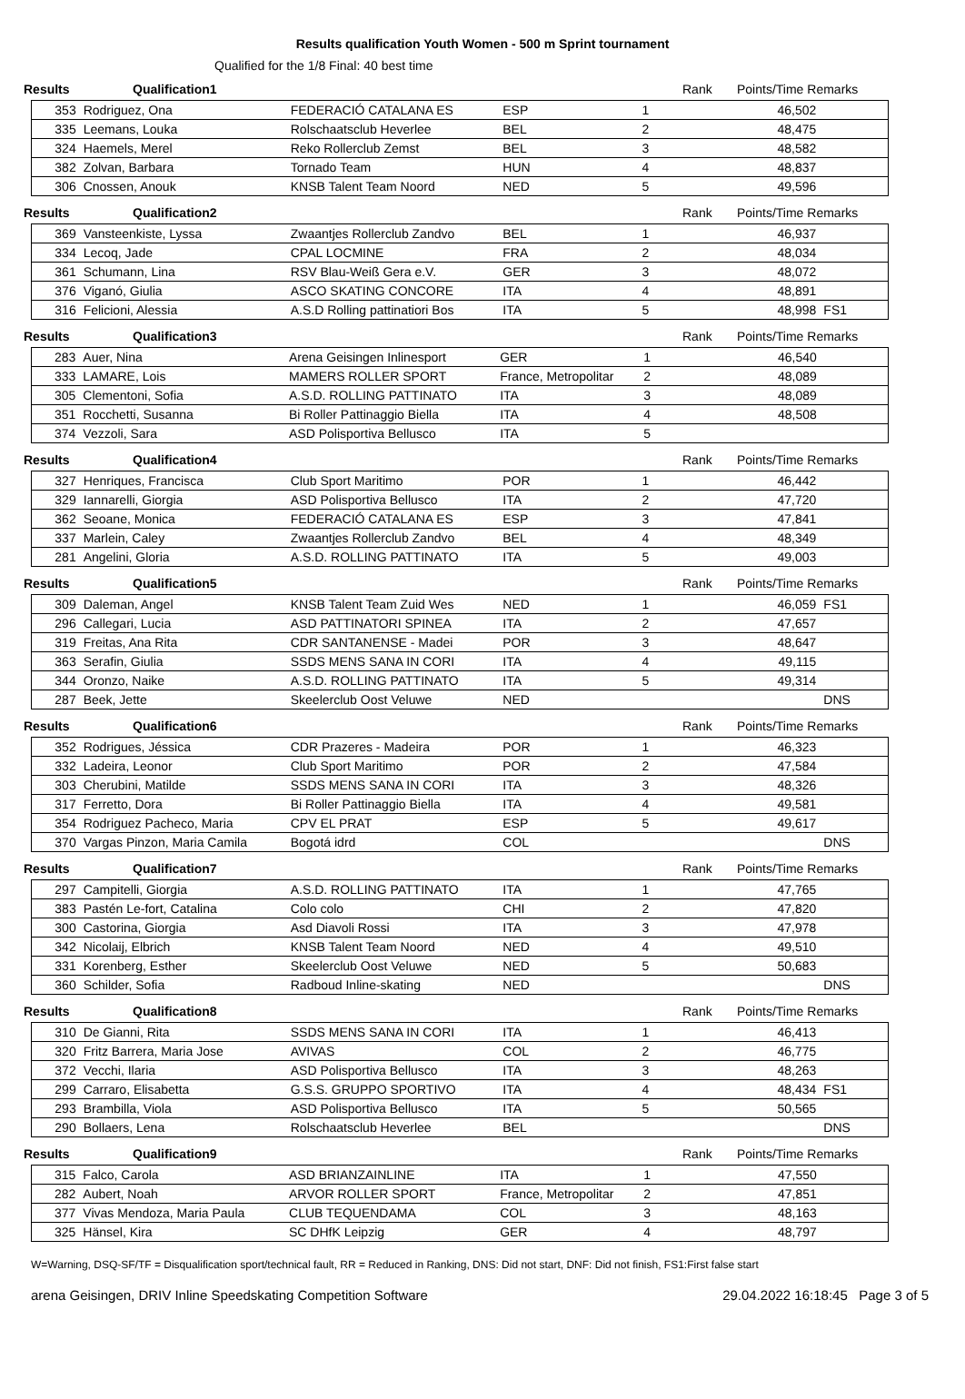Results qualification Youth Women - 500 m Sprint tournament
Qualified for the 1/8 Final: 40 best time
Results Qualification1 Rank Points/Time Remarks
| 353 | Rodriguez, Ona | FEDERACIÓ CATALANA ES | ESP | 1 | | 46,502 | |
| 335 | Leemans, Louka | Rolschaatsclub Heverlee | BEL | 2 | | 48,475 | |
| 324 | Haemels, Merel | Reko Rollerclub Zemst | BEL | 3 | | 48,582 | |
| 382 | Zolvan, Barbara | Tornado Team | HUN | 4 | | 48,837 | |
| 306 | Cnossen, Anouk | KNSB Talent Team Noord | NED | 5 | | 49,596 | |
Results Qualification2 Rank Points/Time Remarks
| 369 | Vansteenkiste, Lyssa | Zwaantjes Rollerclub Zandvo | BEL | 1 | | 46,937 | |
| 334 | Lecoq, Jade | CPAL LOCMINE | FRA | 2 | | 48,034 | |
| 361 | Schumann, Lina | RSV Blau-Weiß Gera e.V. | GER | 3 | | 48,072 | |
| 376 | Viganó, Giulia | ASCO SKATING CONCORE | ITA | 4 | | 48,891 | |
| 316 | Felicioni, Alessia | A.S.D Rolling pattinatiori Bos | ITA | 5 | | 48,998 | FS1 |
Results Qualification3 Rank Points/Time Remarks
| 283 | Auer, Nina | Arena Geisingen Inlinesport | GER | 1 | | 46,540 | |
| 333 | LAMARE, Lois | MAMERS ROLLER SPORT | France, Metropolitar | 2 | | 48,089 | |
| 305 | Clementoni, Sofia | A.S.D. ROLLING PATTINATO | ITA | 3 | | 48,089 | |
| 351 | Rocchetti, Susanna | Bi Roller Pattinaggio Biella | ITA | 4 | | 48,508 | |
| 374 | Vezzoli, Sara | ASD Polisportiva Bellusco | ITA | 5 | | | |
Results Qualification4 Rank Points/Time Remarks
| 327 | Henriques, Francisca | Club Sport Maritimo | POR | 1 | | 46,442 | |
| 329 | Iannarelli, Giorgia | ASD Polisportiva Bellusco | ITA | 2 | | 47,720 | |
| 362 | Seoane, Monica | FEDERACIÓ CATALANA ES | ESP | 3 | | 47,841 | |
| 337 | Marlein, Caley | Zwaantjes Rollerclub Zandvo | BEL | 4 | | 48,349 | |
| 281 | Angelini, Gloria | A.S.D. ROLLING PATTINATO | ITA | 5 | | 49,003 | |
Results Qualification5 Rank Points/Time Remarks
| 309 | Daleman, Angel | KNSB Talent Team Zuid Wes | NED | 1 | | 46,059 | FS1 |
| 296 | Callegari, Lucia | ASD PATTINATORI SPINEA | ITA | 2 | | 47,657 | |
| 319 | Freitas, Ana Rita | CDR SANTANENSE - Madei | POR | 3 | | 48,647 | |
| 363 | Serafin, Giulia | SSDS MENS SANA IN CORI | ITA | 4 | | 49,115 | |
| 344 | Oronzo, Naike | A.S.D. ROLLING PATTINATO | ITA | 5 | | 49,314 | |
| 287 | Beek, Jette | Skeelerclub Oost Veluwe | NED | | | | DNS |
Results Qualification6 Rank Points/Time Remarks
| 352 | Rodrigues, Jéssica | CDR Prazeres - Madeira | POR | 1 | | 46,323 | |
| 332 | Ladeira, Leonor | Club Sport Maritimo | POR | 2 | | 47,584 | |
| 303 | Cherubini, Matilde | SSDS MENS SANA IN CORI | ITA | 3 | | 48,326 | |
| 317 | Ferretto, Dora | Bi Roller Pattinaggio Biella | ITA | 4 | | 49,581 | |
| 354 | Rodriguez Pacheco, Maria | CPV EL PRAT | ESP | 5 | | 49,617 | |
| 370 | Vargas Pinzon, Maria Camila | Bogotá idrd | COL | | | | DNS |
Results Qualification7 Rank Points/Time Remarks
| 297 | Campitelli, Giorgia | A.S.D. ROLLING PATTINATO | ITA | 1 | | 47,765 | |
| 383 | Pastén Le-fort, Catalina | Colo colo | CHI | 2 | | 47,820 | |
| 300 | Castorina, Giorgia | Asd Diavoli Rossi | ITA | 3 | | 47,978 | |
| 342 | Nicolaij, Elbrich | KNSB Talent Team Noord | NED | 4 | | 49,510 | |
| 331 | Korenberg, Esther | Skeelerclub Oost Veluwe | NED | 5 | | 50,683 | |
| 360 | Schilder, Sofia | Radboud Inline-skating | NED | | | | DNS |
Results Qualification8 Rank Points/Time Remarks
| 310 | De Gianni, Rita | SSDS MENS SANA IN CORI | ITA | 1 | | 46,413 | |
| 320 | Fritz Barrera, Maria Jose | AVIVAS | COL | 2 | | 46,775 | |
| 372 | Vecchi, Ilaria | ASD Polisportiva Bellusco | ITA | 3 | | 48,263 | |
| 299 | Carraro, Elisabetta | G.S.S. GRUPPO SPORTIVO | ITA | 4 | | 48,434 | FS1 |
| 293 | Brambilla, Viola | ASD Polisportiva Bellusco | ITA | 5 | | 50,565 | |
| 290 | Bollaers, Lena | Rolschaatsclub Heverlee | BEL | | | | DNS |
Results Qualification9 Rank Points/Time Remarks
| 315 | Falco, Carola | ASD BRIANZAINLINE | ITA | 1 | | 47,550 | |
| 282 | Aubert, Noah | ARVOR ROLLER SPORT | France, Metropolitar | 2 | | 47,851 | |
| 377 | Vivas Mendoza, Maria Paula | CLUB TEQUENDAMA | COL | 3 | | 48,163 | |
| 325 | Hänsel, Kira | SC DHfK Leipzig | GER | 4 | | 48,797 | |
W=Warning, DSQ-SF/TF = Disqualification sport/technical fault, RR = Reduced in Ranking, DNS: Did not start, DNF: Did not finish, FS1:First false start
arena Geisingen, DRIV Inline Speedskating Competition Software 29.04.2022 16:18:45 Page 3 of 5